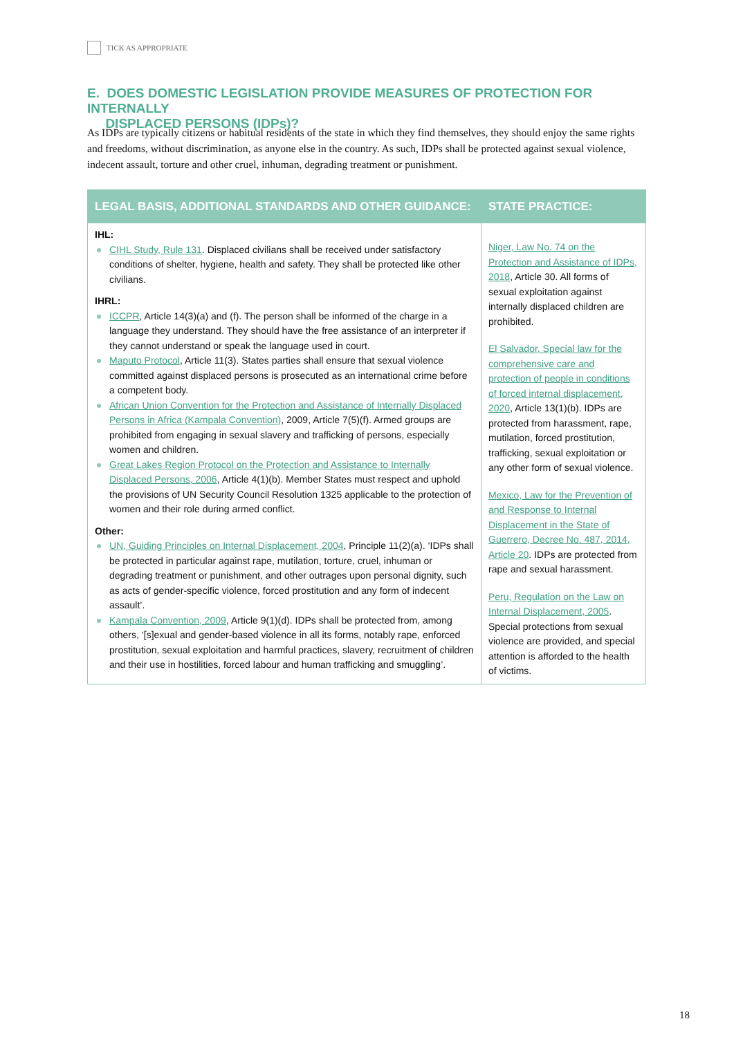TICK AS APPROPRIATE
E. DOES DOMESTIC LEGISLATION PROVIDE MEASURES OF PROTECTION FOR INTERNALLY
DISPLACED PERSONS (IDPs)?
As IDPs are typically citizens or habitual residents of the state in which they find themselves, they should enjoy the same rights and freedoms, without discrimination, as anyone else in the country. As such, IDPs shall be protected against sexual violence, indecent assault, torture and other cruel, inhuman, degrading treatment or punishment.
| LEGAL BASIS, ADDITIONAL STANDARDS AND OTHER GUIDANCE: | STATE PRACTICE: |
| --- | --- |
| IHL: CIHL Study, Rule 131 . Displaced civilians shall be received under satisfactory conditions of shelter, hygiene, health and safety. They shall be protected like other civilians. IHRL: ICCPR , Article 14(3)(a) and (f). The person shall be informed of the charge in a language they understand. They should have the free assistance of an interpreter if they cannot understand or speak the language used in court. Maputo Protocol , Article 11(3). States parties shall ensure that sexual violence committed against displaced persons is prosecuted as an international crime before a competent body. African Union Convention for the Protection and Assistance of Internally Displaced Persons in Africa (Kampala Convention) , 2009, Article 7(5)(f). Armed groups are prohibited from engaging in sexual slavery and trafficking of persons, especially women and children. Great Lakes Region Protocol on the Protection and Assistance to Internally Displaced Persons, 2006 , Article 4(1)(b). Member States must respect and uphold the provisions of UN Security Council Resolution 1325 applicable to the protection of women and their role during armed conflict. Other: UN, Guiding Principles on Internal Displacement, 2004 , Principle 11(2)(a). ‘IDPs shall be protected in particular against rape, mutilation, torture, cruel, inhuman or degrading treatment or punishment, and other outrages upon personal dignity, such as acts of gender-specific violence, forced prostitution and any form of indecent assault’. Kampala Convention, 2009 , Article 9(1)(d). IDPs shall be protected from, among others, ‘[s]exual and gender-based violence in all its forms, notably rape, enforced prostitution, sexual exploitation and harmful practices, slavery, recruitment of children and their use in hostilities, forced labour and human trafficking and smuggling’. | Niger, Law No. 74 on the Protection and Assistance of IDPs, 2018 , Article 30. All forms of sexual exploitation against internally displaced children are prohibited. El Salvador, Special law for the comprehensive care and protection of people in conditions of forced internal displacement, 2020 , Article 13(1)(b). IDPs are protected from harassment, rape, mutilation, forced prostitution, trafficking, sexual exploitation or any other form of sexual violence. Mexico, Law for the Prevention of and Response to Internal Displacement in the State of Guerrero, Decree No. 487, 2014, Article 20 . IDPs are protected from rape and sexual harassment. Peru, Regulation on the Law on Internal Displacement, 2005 . Special protections from sexual violence are provided, and special attention is afforded to the health of victims. |
18